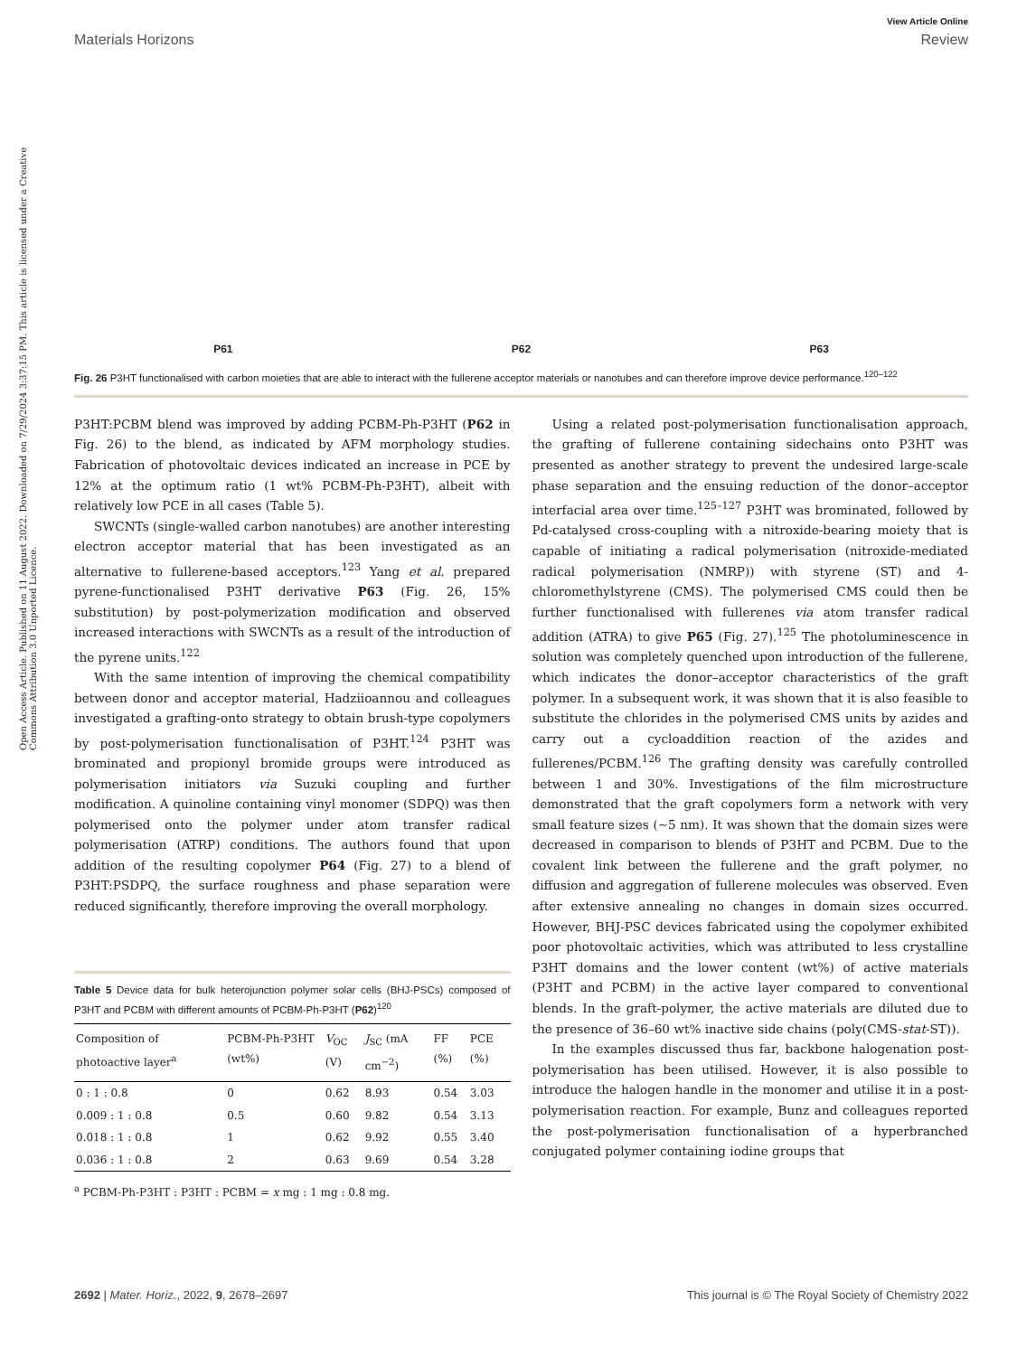Open Access Article. Published on 11 August 2022. Downloaded on 7/29/2024 3:37:15 PM. This article is licensed under a Creative Commons Attribution 3.0 Unported Licence.
View Article Online
Materials Horizons Review
P61 P62 P63
Fig. 26 P3HT functionalised with carbon moieties that are able to interact with the fullerene acceptor materials or nanotubes and can therefore improve device performance.<sup>120–122</sup>
P3HT:PCBM blend was improved by adding PCBM-Ph-P3HT (P62 in Fig. 26) to the blend, as indicated by AFM morphology studies. Fabrication of photovoltaic devices indicated an increase in PCE by 12% at the optimum ratio (1 wt% PCBM-Ph-P3HT), albeit with relatively low PCE in all cases (Table 5).
SWCNTs (single-walled carbon nanotubes) are another interesting electron acceptor material that has been investigated as an alternative to fullerene-based acceptors.<sup>123</sup> Yang et al. prepared pyrene-functionalised P3HT derivative P63 (Fig. 26, 15% substitution) by post-polymerization modification and observed increased interactions with SWCNTs as a result of the introduction of the pyrene units.<sup>122</sup>
With the same intention of improving the chemical compatibility between donor and acceptor material, Hadziioannou and colleagues investigated a grafting-onto strategy to obtain brush-type copolymers by post-polymerisation functionalisation of P3HT.<sup>124</sup> P3HT was brominated and propionyl bromide groups were introduced as polymerisation initiators via Suzuki coupling and further modification. A quinoline containing vinyl monomer (SDPQ) was then polymerised onto the polymer under atom transfer radical polymerisation (ATRP) conditions. The authors found that upon addition of the resulting copolymer P64 (Fig. 27) to a blend of P3HT:PSDPQ, the surface roughness and phase separation were reduced significantly, therefore improving the overall morphology.
Table 5 Device data for bulk heterojunction polymer solar cells (BHJ-PSCs) composed of P3HT and PCBM with different amounts of PCBM-Ph-P3HT (P62)<sup>120</sup>
| Composition of photoactive layer<sup>a</sup> | PCBM-Ph-P3HT (wt%) | V<sub>OC</sub> (V) | J<sub>SC</sub> (mA cm<sup>−2</sup>) | FF (%) | PCE (%) |
| --- | --- | --- | --- | --- | --- |
| 0 : 1 : 0.8 | 0 | 0.62 | 8.93 | 0.54 | 3.03 |
| 0.009 : 1 : 0.8 | 0.5 | 0.60 | 9.82 | 0.54 | 3.13 |
| 0.018 : 1 : 0.8 | 1 | 0.62 | 9.92 | 0.55 | 3.40 |
| 0.036 : 1 : 0.8 | 2 | 0.63 | 9.69 | 0.54 | 3.28 |
<sup>a</sup> PCBM-Ph-P3HT : P3HT : PCBM = x mg : 1 mg : 0.8 mg.
Using a related post-polymerisation functionalisation approach, the grafting of fullerene containing sidechains onto P3HT was presented as another strategy to prevent the undesired large-scale phase separation and the ensuing reduction of the donor–acceptor interfacial area over time.<sup>125–127</sup> P3HT was brominated, followed by Pd-catalysed cross-coupling with a nitroxide-bearing moiety that is capable of initiating a radical polymerisation (nitroxide-mediated radical polymerisation (NMRP)) with styrene (ST) and 4-chloromethylstyrene (CMS). The polymerised CMS could then be further functionalised with fullerenes via atom transfer radical addition (ATRA) to give P65 (Fig. 27).<sup>125</sup> The photoluminescence in solution was completely quenched upon introduction of the fullerene, which indicates the donor–acceptor characteristics of the graft polymer. In a subsequent work, it was shown that it is also feasible to substitute the chlorides in the polymerised CMS units by azides and carry out a cycloaddition reaction of the azides and fullerenes/PCBM.<sup>126</sup> The grafting density was carefully controlled between 1 and 30%. Investigations of the film microstructure demonstrated that the graft copolymers form a network with very small feature sizes (∼5 nm). It was shown that the domain sizes were decreased in comparison to blends of P3HT and PCBM. Due to the covalent link between the fullerene and the graft polymer, no diffusion and aggregation of fullerene molecules was observed. Even after extensive annealing no changes in domain sizes occurred. However, BHJ-PSC devices fabricated using the copolymer exhibited poor photovoltaic activities, which was attributed to less crystalline P3HT domains and the lower content (wt%) of active materials (P3HT and PCBM) in the active layer compared to conventional blends. In the graft-polymer, the active materials are diluted due to the presence of 36–60 wt% inactive side chains (poly(CMS-stat-ST)).
In the examples discussed thus far, backbone halogenation post-polymerisation has been utilised. However, it is also possible to introduce the halogen handle in the monomer and utilise it in a post-polymerisation reaction. For example, Bunz and colleagues reported the post-polymerisation functionalisation of a hyperbranched conjugated polymer containing iodine groups that
2692 | Mater. Horiz., 2022, 9, 2678–2697 This journal is © The Royal Society of Chemistry 2022